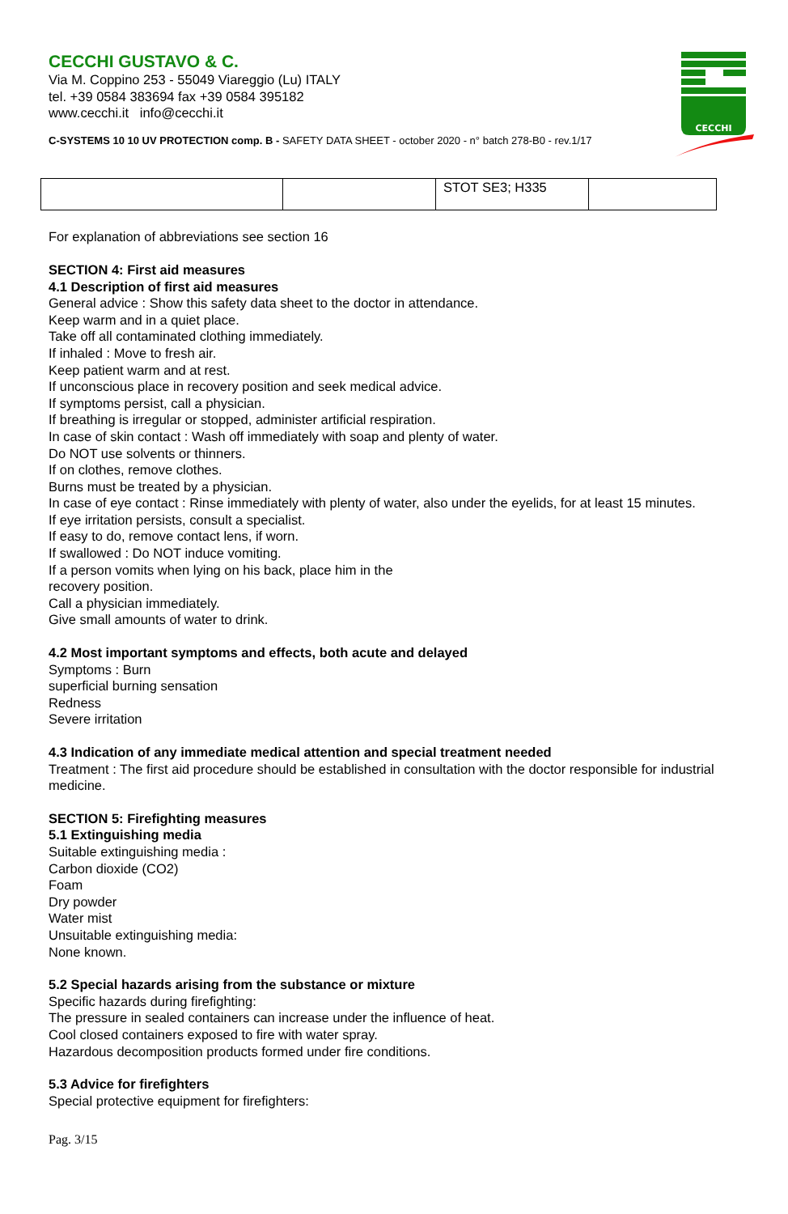CECCHI
CECCHI GUSTAVO & C.
Via M. Coppino 253 - 55049 Viareggio (Lu) ITALY
tel. +39 0584 383694 fax +39 0584 395182
www.cecchi.it info@cecchi.it
C-SYSTEMS 10 10 UV PROTECTION comp. B - SAFETY DATA SHEET - october 2020 - n° batch 278-B0 - rev.1/17
| | | STOT SE3; H335 | |
For explanation of abbreviations see section 16
SECTION 4: First aid measures
4.1 Description of first aid measures
General advice : Show this safety data sheet to the doctor in attendance.
Keep warm and in a quiet place.
Take off all contaminated clothing immediately.
If inhaled : Move to fresh air.
Keep patient warm and at rest.
If unconscious place in recovery position and seek medical advice.
If symptoms persist, call a physician.
If breathing is irregular or stopped, administer artificial respiration.
In case of skin contact : Wash off immediately with soap and plenty of water.
Do NOT use solvents or thinners.
If on clothes, remove clothes.
Burns must be treated by a physician.
In case of eye contact : Rinse immediately with plenty of water, also under the eyelids, for at least 15 minutes.
If eye irritation persists, consult a specialist.
If easy to do, remove contact lens, if worn.
If swallowed : Do NOT induce vomiting.
If a person vomits when lying on his back, place him in the
recovery position.
Call a physician immediately.
Give small amounts of water to drink.
4.2 Most important symptoms and effects, both acute and delayed
Symptoms : Burn
superficial burning sensation
Redness
Severe irritation
4.3 Indication of any immediate medical attention and special treatment needed
Treatment : The first aid procedure should be established in consultation with the doctor responsible for industrial medicine.
SECTION 5: Firefighting measures
5.1 Extinguishing media
Suitable extinguishing media :
Carbon dioxide (CO2)
Foam
Dry powder
Water mist
Unsuitable extinguishing media:
None known.
5.2 Special hazards arising from the substance or mixture
Specific hazards during firefighting:
The pressure in sealed containers can increase under the influence of heat.
Cool closed containers exposed to fire with water spray.
Hazardous decomposition products formed under fire conditions.
5.3 Advice for firefighters
Special protective equipment for firefighters:
Pag. 3/15